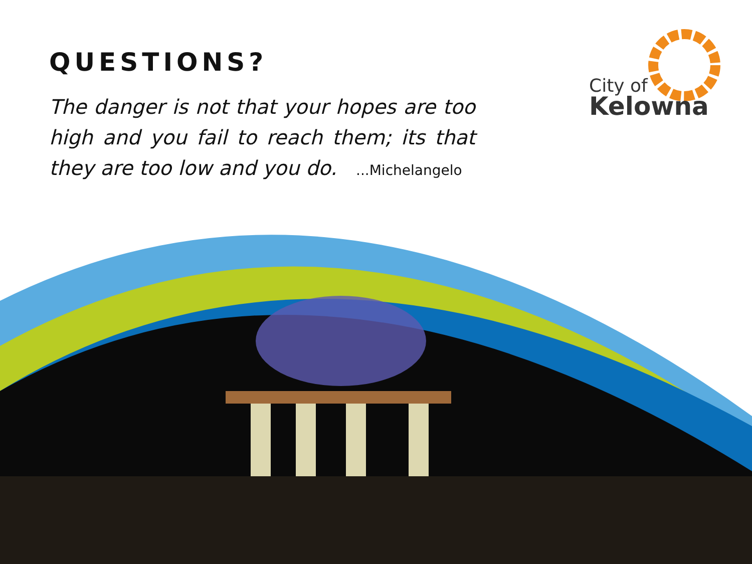QUESTIONS?
The danger is not that your hopes are too high and you fail to reach them; its that they are too low and you do. ...Michelangelo
City of
Kelowna